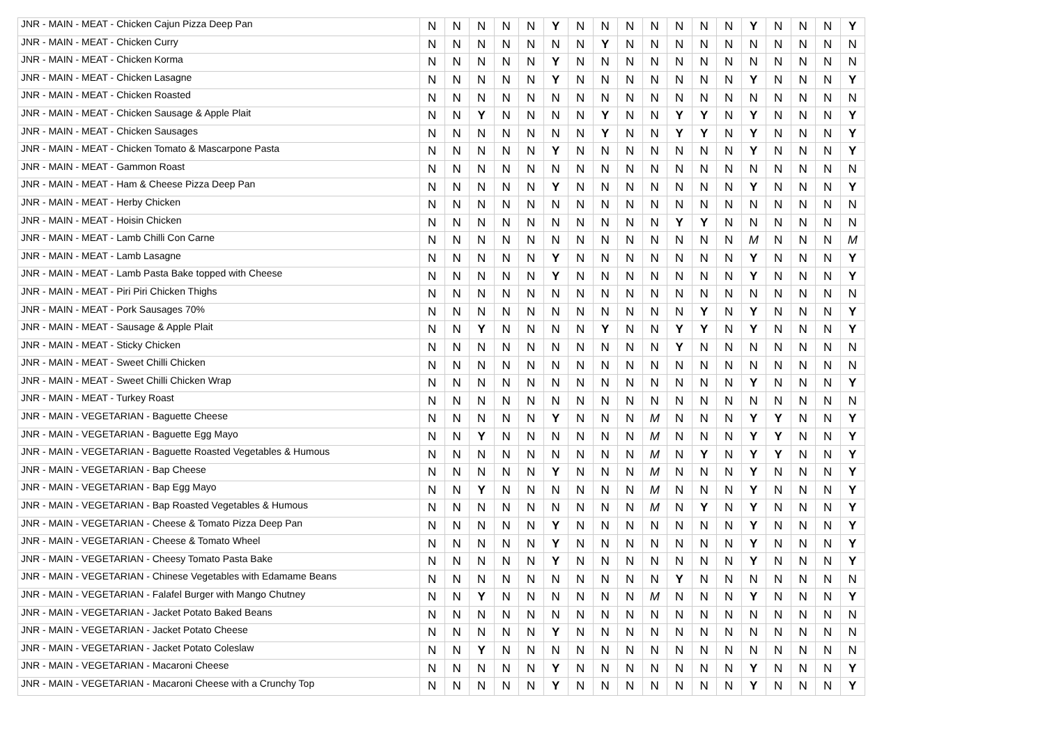| JNR - MAIN - MEAT - Chicken Cajun Pizza Deep Pan | N | N | N | N | N | Y | N | N | N | N | N | N | N | Y | N | N | N | Y |
| JNR - MAIN - MEAT - Chicken Curry | N | N | N | N | N | N | N | Y | N | N | N | N | N | N | N | N | N | N |
| JNR - MAIN - MEAT - Chicken Korma | N | N | N | N | N | Y | N | N | N | N | N | N | N | N | N | N | N | N |
| JNR - MAIN - MEAT - Chicken Lasagne | N | N | N | N | N | Y | N | N | N | N | N | N | N | Y | N | N | N | Y |
| JNR - MAIN - MEAT - Chicken Roasted | N | N | N | N | N | N | N | N | N | N | N | N | N | N | N | N | N | N |
| JNR - MAIN - MEAT - Chicken Sausage & Apple Plait | N | N | Y | N | N | N | N | Y | N | N | Y | Y | N | Y | N | N | N | Y |
| JNR - MAIN - MEAT - Chicken Sausages | N | N | N | N | N | N | N | Y | N | N | Y | Y | N | Y | N | N | N | Y |
| JNR - MAIN - MEAT - Chicken Tomato & Mascarpone Pasta | N | N | N | N | N | Y | N | N | N | N | N | N | N | Y | N | N | N | Y |
| JNR - MAIN - MEAT - Gammon Roast | N | N | N | N | N | N | N | N | N | N | N | N | N | N | N | N | N | N |
| JNR - MAIN - MEAT - Ham & Cheese Pizza Deep Pan | N | N | N | N | N | Y | N | N | N | N | N | N | N | Y | N | N | N | Y |
| JNR - MAIN - MEAT - Herby Chicken | N | N | N | N | N | N | N | N | N | N | N | N | N | N | N | N | N | N |
| JNR - MAIN - MEAT - Hoisin Chicken | N | N | N | N | N | N | N | N | N | N | Y | Y | N | N | N | N | N | N |
| JNR - MAIN - MEAT - Lamb Chilli Con Carne | N | N | N | N | N | N | N | N | N | N | N | N | N | M | N | N | N | M |
| JNR - MAIN - MEAT - Lamb Lasagne | N | N | N | N | N | Y | N | N | N | N | N | N | N | Y | N | N | N | Y |
| JNR - MAIN - MEAT - Lamb Pasta Bake topped with Cheese | N | N | N | N | N | Y | N | N | N | N | N | N | N | Y | N | N | N | Y |
| JNR - MAIN - MEAT - Piri Piri Chicken Thighs | N | N | N | N | N | N | N | N | N | N | N | N | N | N | N | N | N | N |
| JNR - MAIN - MEAT - Pork Sausages 70% | N | N | N | N | N | N | N | N | N | N | N | Y | N | Y | N | N | N | Y |
| JNR - MAIN - MEAT - Sausage & Apple Plait | N | N | Y | N | N | N | N | Y | N | N | Y | Y | N | Y | N | N | N | Y |
| JNR - MAIN - MEAT - Sticky Chicken | N | N | N | N | N | N | N | N | N | N | Y | N | N | N | N | N | N | N |
| JNR - MAIN - MEAT - Sweet Chilli Chicken | N | N | N | N | N | N | N | N | N | N | N | N | N | N | N | N | N | N |
| JNR - MAIN - MEAT - Sweet Chilli Chicken Wrap | N | N | N | N | N | N | N | N | N | N | N | N | N | Y | N | N | N | Y |
| JNR - MAIN - MEAT - Turkey Roast | N | N | N | N | N | N | N | N | N | N | N | N | N | N | N | N | N | N |
| JNR - MAIN - VEGETARIAN - Baguette Cheese | N | N | N | N | N | Y | N | N | N | M | N | N | N | Y | Y | N | N | Y |
| JNR - MAIN - VEGETARIAN - Baguette Egg Mayo | N | N | Y | N | N | N | N | N | N | M | N | N | N | Y | Y | N | N | Y |
| JNR - MAIN - VEGETARIAN - Baguette Roasted Vegetables & Humous | N | N | N | N | N | N | N | N | N | M | N | Y | N | Y | Y | N | N | Y |
| JNR - MAIN - VEGETARIAN - Bap Cheese | N | N | N | N | N | Y | N | N | N | M | N | N | N | Y | N | N | N | Y |
| JNR - MAIN - VEGETARIAN - Bap Egg Mayo | N | N | Y | N | N | N | N | N | N | M | N | N | N | Y | N | N | N | Y |
| JNR - MAIN - VEGETARIAN - Bap Roasted Vegetables & Humous | N | N | N | N | N | N | N | N | N | M | N | Y | N | Y | N | N | N | Y |
| JNR - MAIN - VEGETARIAN - Cheese & Tomato Pizza Deep Pan | N | N | N | N | N | Y | N | N | N | N | N | N | N | Y | N | N | N | Y |
| JNR - MAIN - VEGETARIAN - Cheese & Tomato Wheel | N | N | N | N | N | Y | N | N | N | N | N | N | N | Y | N | N | N | Y |
| JNR - MAIN - VEGETARIAN - Cheesy Tomato Pasta Bake | N | N | N | N | N | Y | N | N | N | N | N | N | N | Y | N | N | N | Y |
| JNR - MAIN - VEGETARIAN - Chinese Vegetables with Edamame Beans | N | N | N | N | N | N | N | N | N | N | Y | N | N | N | N | N | N | N |
| JNR - MAIN - VEGETARIAN - Falafel Burger with Mango Chutney | N | N | Y | N | N | N | N | N | N | M | N | N | N | Y | N | N | N | Y |
| JNR - MAIN - VEGETARIAN - Jacket Potato Baked Beans | N | N | N | N | N | N | N | N | N | N | N | N | N | N | N | N | N | N |
| JNR - MAIN - VEGETARIAN - Jacket Potato Cheese | N | N | N | N | N | Y | N | N | N | N | N | N | N | N | N | N | N | N |
| JNR - MAIN - VEGETARIAN - Jacket Potato Coleslaw | N | N | Y | N | N | N | N | N | N | N | N | N | N | N | N | N | N | N |
| JNR - MAIN - VEGETARIAN - Macaroni Cheese | N | N | N | N | N | Y | N | N | N | N | N | N | N | Y | N | N | N | Y |
| JNR - MAIN - VEGETARIAN - Macaroni Cheese with a Crunchy Top | N | N | N | N | N | Y | N | N | N | N | N | N | N | Y | N | N | N | Y |